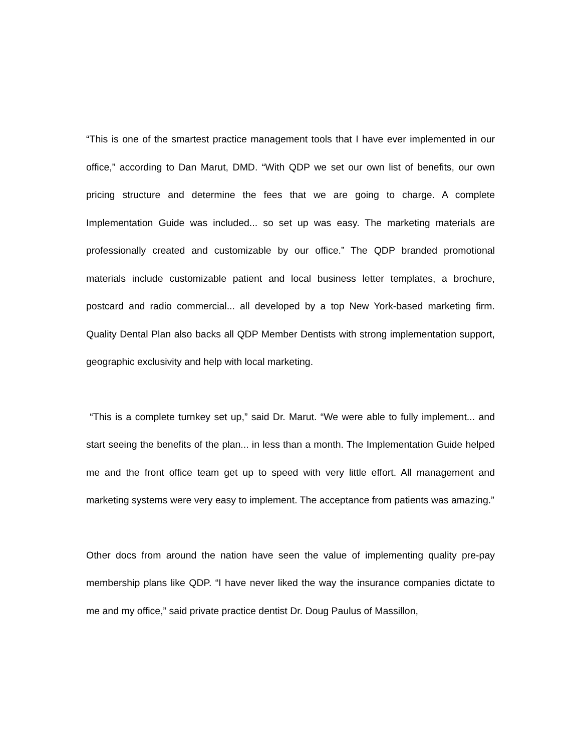“This is one of the smartest practice management tools that I have ever implemented in our office,” according to Dan Marut, DMD. “With QDP we set our own list of benefits, our own pricing structure and determine the fees that we are going to charge. A complete Implementation Guide was included... so set up was easy. The marketing materials are professionally created and customizable by our office.” The QDP branded promotional materials include customizable patient and local business letter templates, a brochure, postcard and radio commercial... all developed by a top New York-based marketing firm. Quality Dental Plan also backs all QDP Member Dentists with strong implementation support, geographic exclusivity and help with local marketing.
“This is a complete turnkey set up,” said Dr. Marut. “We were able to fully implement... and start seeing the benefits of the plan... in less than a month. The Implementation Guide helped me and the front office team get up to speed with very little effort. All management and marketing systems were very easy to implement. The acceptance from patients was amazing.”
Other docs from around the nation have seen the value of implementing quality pre-pay membership plans like QDP. “I have never liked the way the insurance companies dictate to me and my office,” said private practice dentist Dr. Doug Paulus of Massillon,